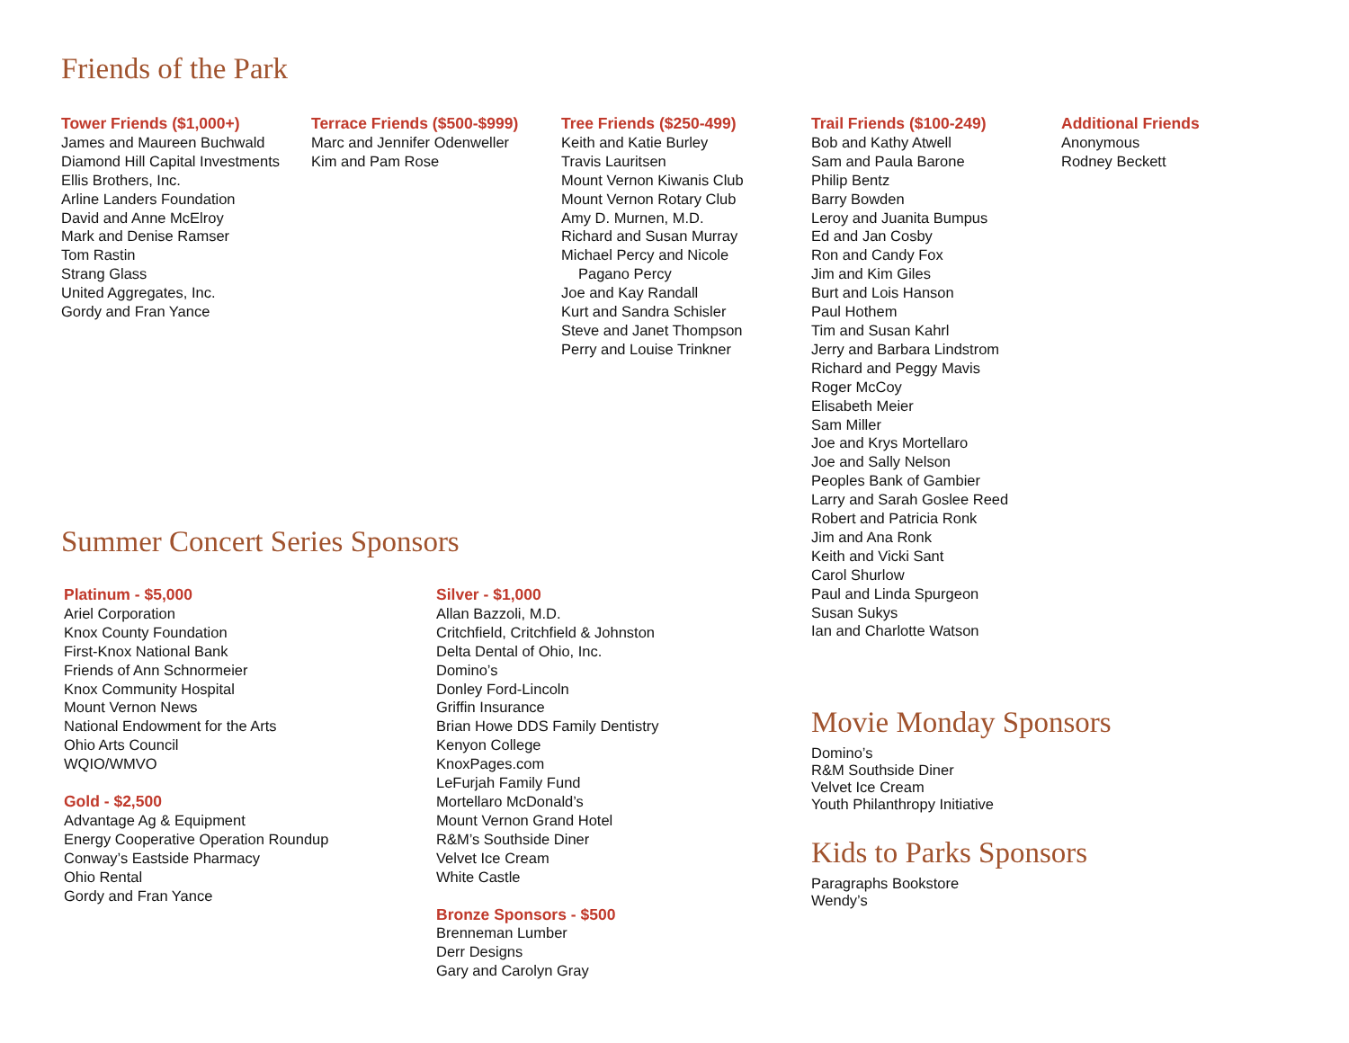Friends of the Park
Tower Friends ($1,000+)
James and Maureen Buchwald
Diamond Hill Capital Investments
Ellis Brothers, Inc.
Arline Landers Foundation
David and Anne McElroy
Mark and Denise Ramser
Tom Rastin
Strang Glass
United Aggregates, Inc.
Gordy and Fran Yance
Terrace Friends ($500-$999)
Marc and Jennifer Odenweller
Kim and Pam Rose
Tree Friends ($250-499)
Keith and Katie Burley
Travis Lauritsen
Mount Vernon Kiwanis Club
Mount Vernon Rotary Club
Amy D. Murnen, M.D.
Richard and Susan Murray
Michael Percy and Nicole
Pagano Percy
Joe and Kay Randall
Kurt and Sandra Schisler
Steve and Janet Thompson
Perry and Louise Trinkner
Trail Friends ($100-249)
Bob and Kathy Atwell
Sam and Paula Barone
Philip Bentz
Barry Bowden
Leroy and Juanita Bumpus
Ed and Jan Cosby
Ron and Candy Fox
Jim and Kim Giles
Burt and Lois Hanson
Paul Hothem
Tim and Susan Kahrl
Jerry and Barbara Lindstrom
Richard and Peggy Mavis
Roger McCoy
Elisabeth Meier
Sam Miller
Joe and Krys Mortellaro
Joe and Sally Nelson
Peoples Bank of Gambier
Larry and Sarah Goslee Reed
Robert and Patricia Ronk
Jim and Ana Ronk
Keith and Vicki Sant
Carol Shurlow
Paul and Linda Spurgeon
Susan Sukys
Ian and Charlotte Watson
Additional Friends
Anonymous
Rodney Beckett
Summer Concert Series Sponsors
Platinum - $5,000
Ariel Corporation
Knox County Foundation
First-Knox National Bank
Friends of Ann Schnormeier
Knox Community Hospital
Mount Vernon News
National Endowment for the Arts
Ohio Arts Council
WQIO/WMVO
Gold - $2,500
Advantage Ag & Equipment
Energy Cooperative Operation Roundup
Conway’s Eastside Pharmacy
Ohio Rental
Gordy and Fran Yance
Silver - $1,000
Allan Bazzoli, M.D.
Critchfield, Critchfield & Johnston
Delta Dental of Ohio, Inc.
Domino’s
Donley Ford-Lincoln
Griffin Insurance
Brian Howe DDS Family Dentistry
Kenyon College
KnoxPages.com
LeFurjah Family Fund
Mortellaro McDonald’s
Mount Vernon Grand Hotel
R&M’s Southside Diner
Velvet Ice Cream
White Castle
Bronze Sponsors - $500
Brenneman Lumber
Derr Designs
Gary and Carolyn Gray
Movie Monday Sponsors
Domino’s
R&M Southside Diner
Velvet Ice Cream
Youth Philanthropy Initiative
Kids to Parks Sponsors
Paragraphs Bookstore
Wendy’s